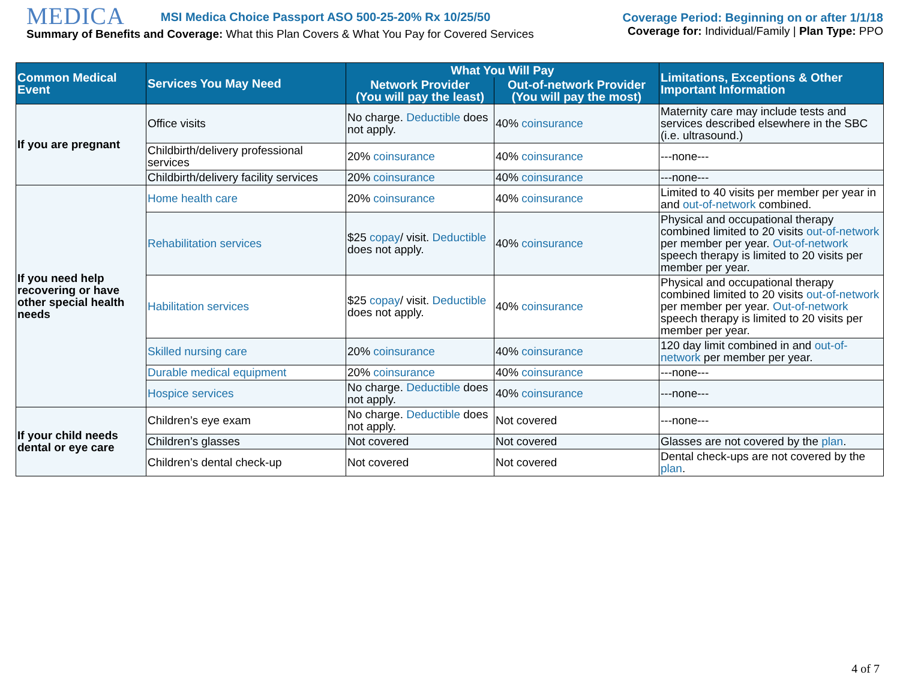MEDICA MSI Medica Choice Passport ASO 500-25-20% Rx 10/25/50
Summary of Benefits and Coverage: What this Plan Covers & What You Pay for Covered Services
Coverage Period: Beginning on or after 1/1/18
Coverage for: Individual/Family | Plan Type: PPO
| Common Medical Event | Services You May Need | What You Will Pay | | Limitations, Exceptions & Other Important Information |
| --- | --- | --- | --- | --- |
| | | Network Provider (You will pay the least) | Out-of-network Provider (You will pay the most) | |
| If you are pregnant | Office visits | No charge. Deductible does not apply. | 40% coinsurance | Maternity care may include tests and services described elsewhere in the SBC (i.e. ultrasound.) |
| | Childbirth/delivery professional services | 20% coinsurance | 40% coinsurance | ---none--- |
| | Childbirth/delivery facility services | 20% coinsurance | 40% coinsurance | ---none--- |
| If you need help recovering or have other special health needs | Home health care | 20% coinsurance | 40% coinsurance | Limited to 40 visits per member per year in and out-of-network combined. |
| | Rehabilitation services | $25 copay / visit. Deductible does not apply. | 40% coinsurance | Physical and occupational therapy combined limited to 20 visits out-of-network per member per year. Out-of-network speech therapy is limited to 20 visits per member per year. |
| | Habilitation services | $25 copay / visit. Deductible does not apply. | 40% coinsurance | Physical and occupational therapy combined limited to 20 visits out-of-network per member per year. Out-of-network speech therapy is limited to 20 visits per member per year. |
| | Skilled nursing care | 20% coinsurance | 40% coinsurance | 120 day limit combined in and out-of-network per member per year. |
| | Durable medical equipment | 20% coinsurance | 40% coinsurance | ---none--- |
| | Hospice services | No charge. Deductible does not apply. | 40% coinsurance | ---none--- |
| If your child needs dental or eye care | Children’s eye exam | No charge. Deductible does not apply. | Not covered | ---none--- |
| | Children’s glasses | Not covered | Not covered | Glasses are not covered by the plan . |
| | Children’s dental check-up | Not covered | Not covered | Dental check-ups are not covered by the plan . |
4 of 7